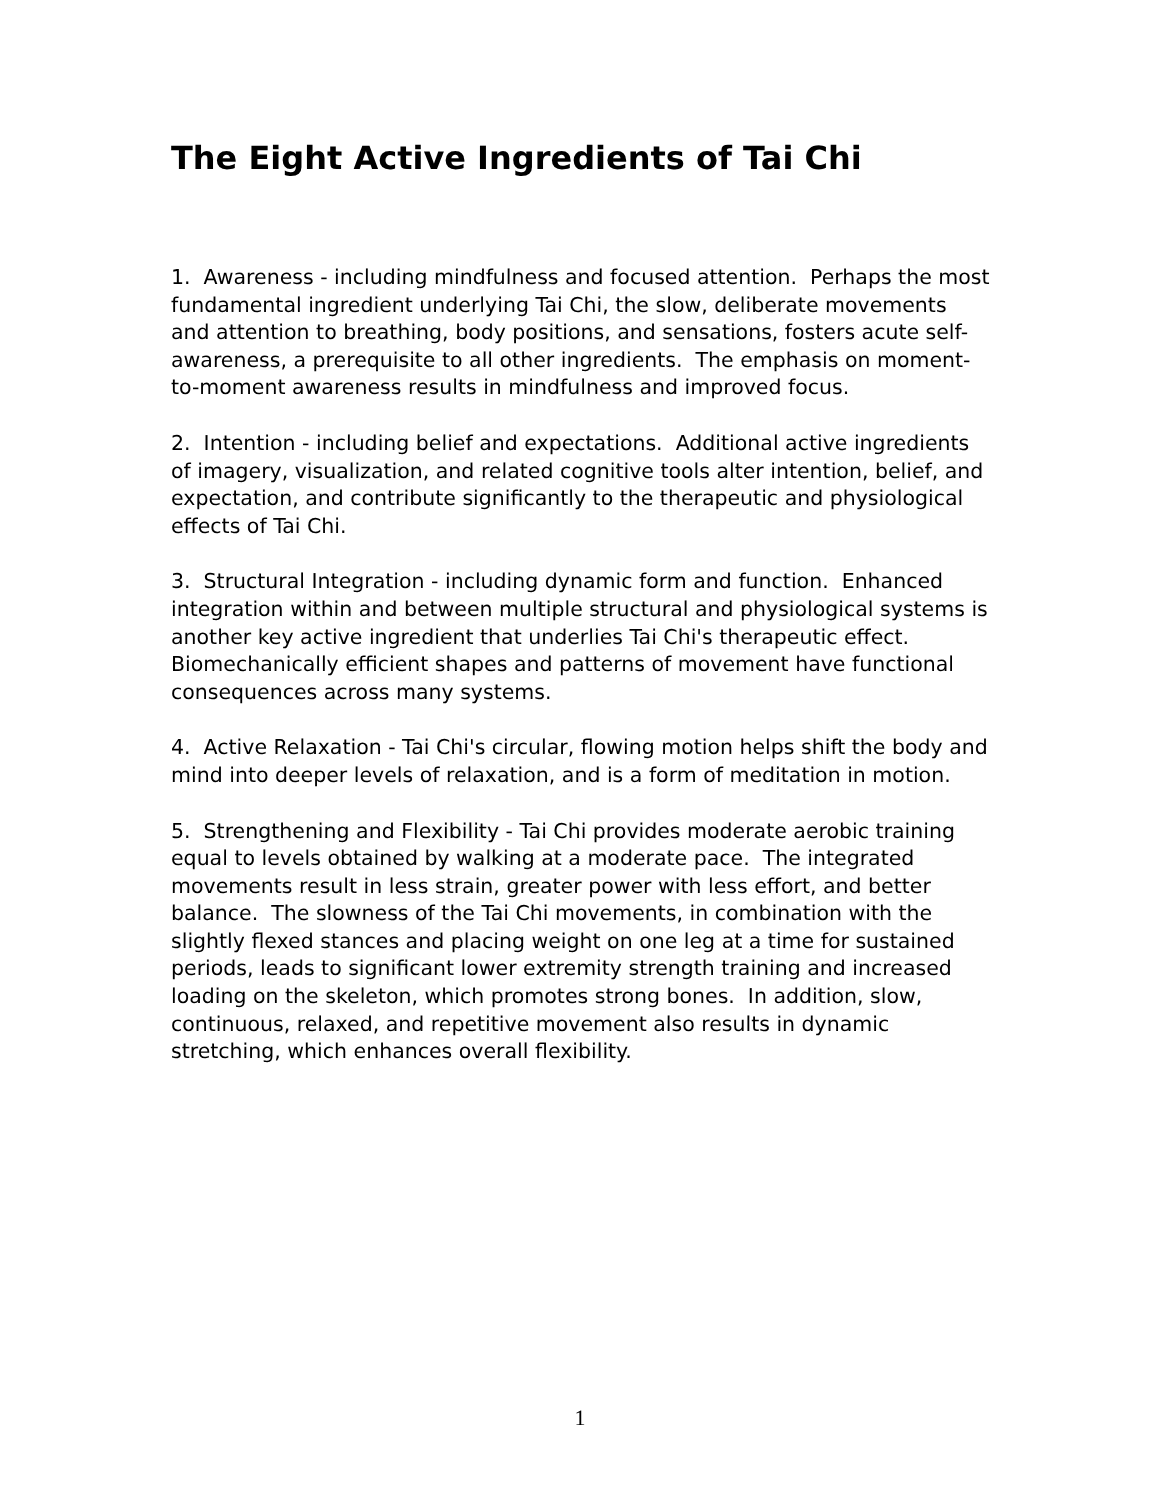The Eight Active Ingredients of Tai Chi
1. Awareness - including mindfulness and focused attention. Perhaps the most fundamental ingredient underlying Tai Chi, the slow, deliberate movements and attention to breathing, body positions, and sensations, fosters acute self-awareness, a prerequisite to all other ingredients. The emphasis on moment-to-moment awareness results in mindfulness and improved focus.
2. Intention - including belief and expectations. Additional active ingredients of imagery, visualization, and related cognitive tools alter intention, belief, and expectation, and contribute significantly to the therapeutic and physiological effects of Tai Chi.
3. Structural Integration - including dynamic form and function. Enhanced integration within and between multiple structural and physiological systems is another key active ingredient that underlies Tai Chi's therapeutic effect. Biomechanically efficient shapes and patterns of movement have functional consequences across many systems.
4. Active Relaxation - Tai Chi's circular, flowing motion helps shift the body and mind into deeper levels of relaxation, and is a form of meditation in motion.
5. Strengthening and Flexibility - Tai Chi provides moderate aerobic training equal to levels obtained by walking at a moderate pace. The integrated movements result in less strain, greater power with less effort, and better balance. The slowness of the Tai Chi movements, in combination with the slightly flexed stances and placing weight on one leg at a time for sustained periods, leads to significant lower extremity strength training and increased loading on the skeleton, which promotes strong bones. In addition, slow, continuous, relaxed, and repetitive movement also results in dynamic stretching, which enhances overall flexibility.
1